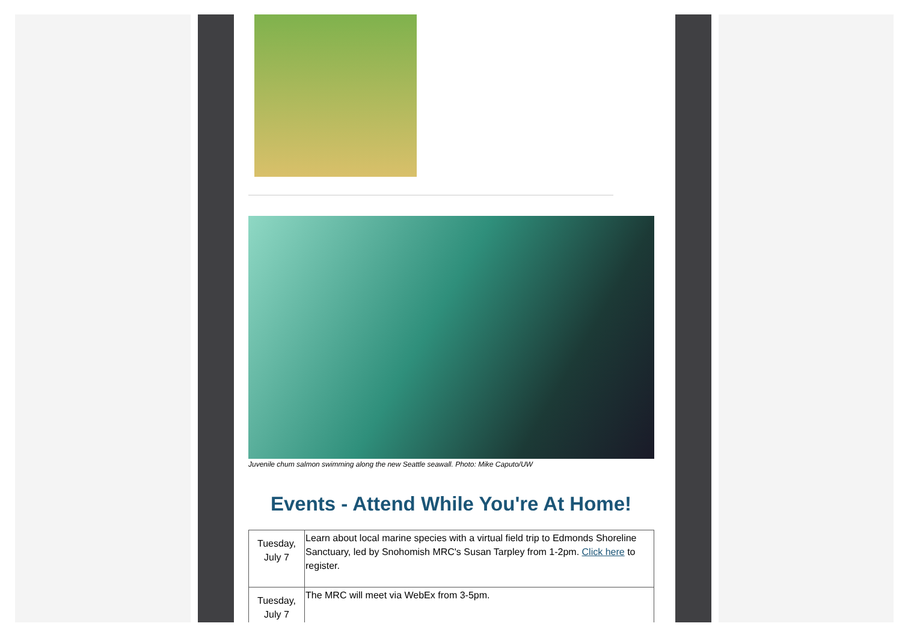Juvenile chum salmon swimming along the new Seattle seawall. Photo: Mike Caputo/UW
Events - Attend While You're At Home!
| Tuesday, July 7 | Learn about local marine species with a virtual field trip to Edmonds Shoreline Sanctuary, led by Snohomish MRC's Susan Tarpley from 1-2pm. Click here to register. |
| Tuesday, July 7 | The MRC will meet via WebEx from 3-5pm. |